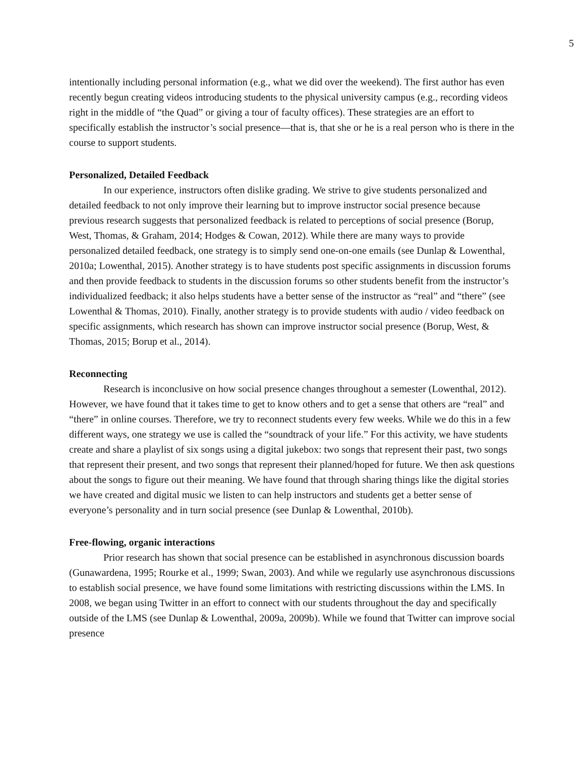5
intentionally including personal information (e.g., what we did over the weekend). The first author has even recently begun creating videos introducing students to the physical university campus (e.g., recording videos right in the middle of “the Quad” or giving a tour of faculty offices). These strategies are an effort to specifically establish the instructor’s social presence—that is, that she or he is a real person who is there in the course to support students.
Personalized, Detailed Feedback
In our experience, instructors often dislike grading. We strive to give students personalized and detailed feedback to not only improve their learning but to improve instructor social presence because previous research suggests that personalized feedback is related to perceptions of social presence (Borup, West, Thomas, & Graham, 2014; Hodges & Cowan, 2012). While there are many ways to provide personalized detailed feedback, one strategy is to simply send one-on-one emails (see Dunlap & Lowenthal, 2010a; Lowenthal, 2015). Another strategy is to have students post specific assignments in discussion forums and then provide feedback to students in the discussion forums so other students benefit from the instructor’s individualized feedback; it also helps students have a better sense of the instructor as “real” and “there” (see Lowenthal & Thomas, 2010). Finally, another strategy is to provide students with audio / video feedback on specific assignments, which research has shown can improve instructor social presence (Borup, West, & Thomas, 2015; Borup et al., 2014).
Reconnecting
Research is inconclusive on how social presence changes throughout a semester (Lowenthal, 2012). However, we have found that it takes time to get to know others and to get a sense that others are “real” and “there” in online courses. Therefore, we try to reconnect students every few weeks. While we do this in a few different ways, one strategy we use is called the “soundtrack of your life.” For this activity, we have students create and share a playlist of six songs using a digital jukebox: two songs that represent their past, two songs that represent their present, and two songs that represent their planned/hoped for future. We then ask questions about the songs to figure out their meaning. We have found that through sharing things like the digital stories we have created and digital music we listen to can help instructors and students get a better sense of everyone’s personality and in turn social presence (see Dunlap & Lowenthal, 2010b).
Free-flowing, organic interactions
Prior research has shown that social presence can be established in asynchronous discussion boards (Gunawardena, 1995; Rourke et al., 1999; Swan, 2003). And while we regularly use asynchronous discussions to establish social presence, we have found some limitations with restricting discussions within the LMS. In 2008, we began using Twitter in an effort to connect with our students throughout the day and specifically outside of the LMS (see Dunlap & Lowenthal, 2009a, 2009b). While we found that Twitter can improve social presence